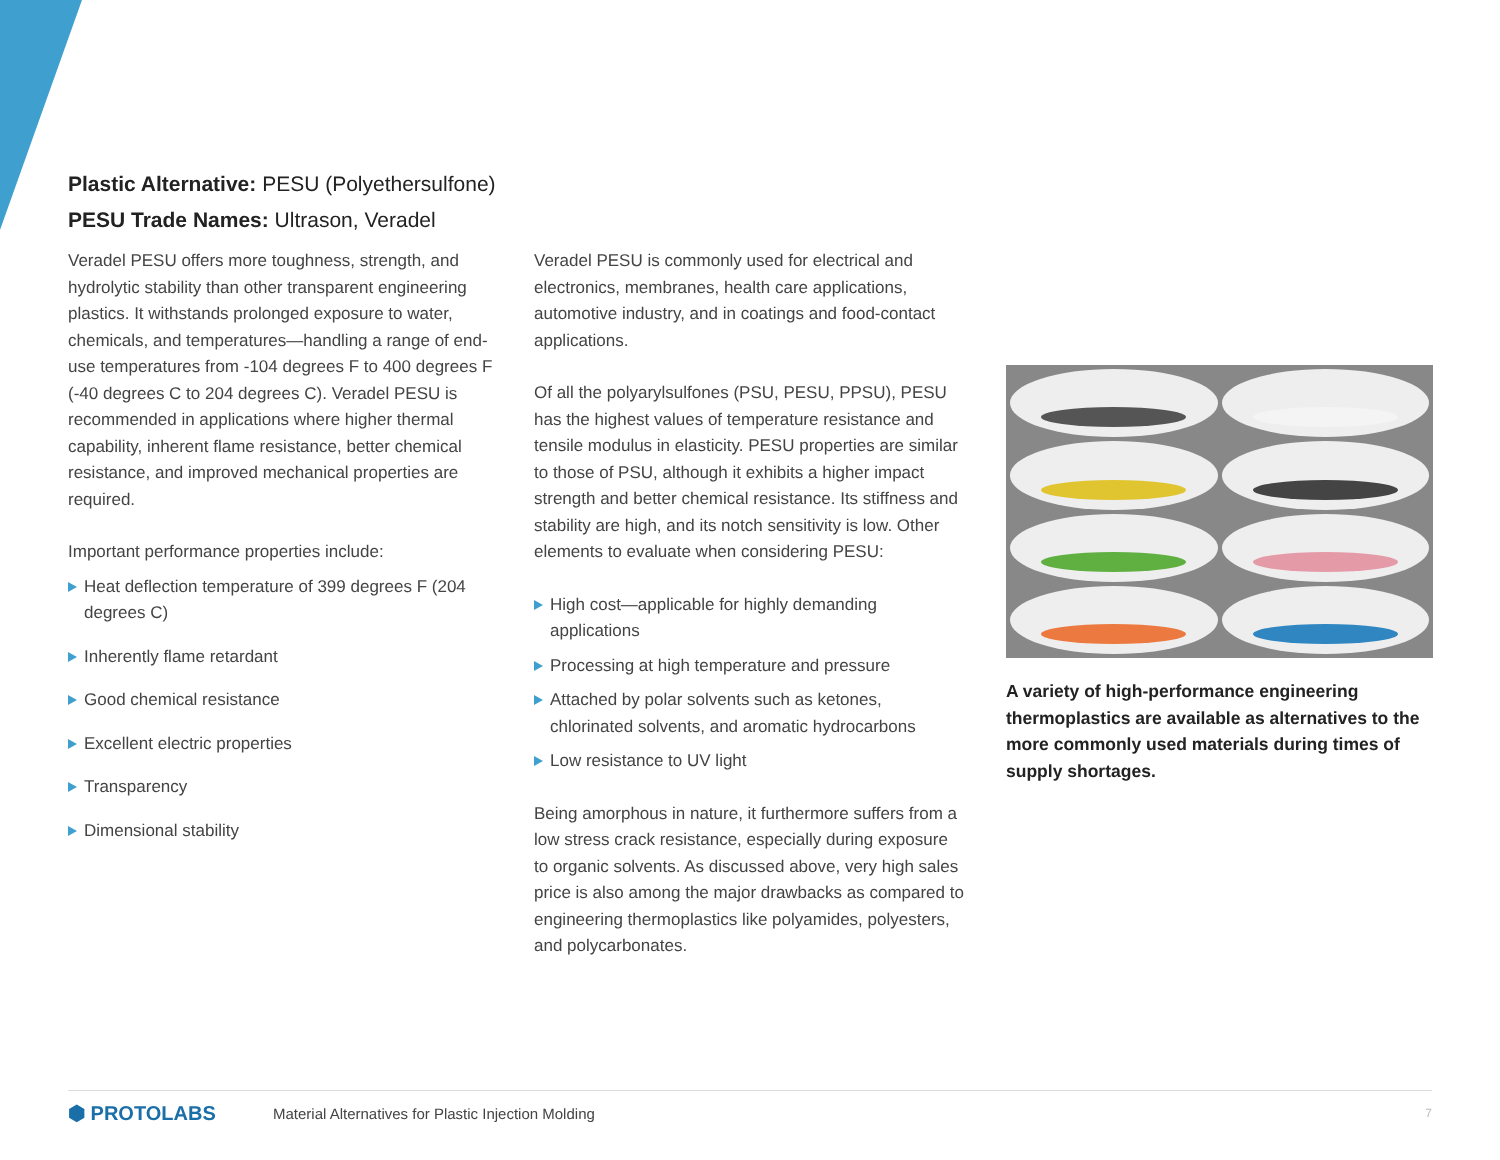Plastic Alternative: PESU (Polyethersulfone)
PESU Trade Names: Ultrason, Veradel
Veradel PESU offers more toughness, strength, and hydrolytic stability than other transparent engineering plastics. It withstands prolonged exposure to water, chemicals, and temperatures—handling a range of end-use temperatures from -104 degrees F to 400 degrees F (-40 degrees C to 204 degrees C). Veradel PESU is recommended in applications where higher thermal capability, inherent flame resistance, better chemical resistance, and improved mechanical properties are required.
Important performance properties include:
Heat deflection temperature of 399 degrees F (204 degrees C)
Inherently flame retardant
Good chemical resistance
Excellent electric properties
Transparency
Dimensional stability
Veradel PESU is commonly used for electrical and electronics, membranes, health care applications, automotive industry, and in coatings and food-contact applications.
Of all the polyarylsulfones (PSU, PESU, PPSU), PESU has the highest values of temperature resistance and tensile modulus in elasticity. PESU properties are similar to those of PSU, although it exhibits a higher impact strength and better chemical resistance. Its stiffness and stability are high, and its notch sensitivity is low. Other elements to evaluate when considering PESU:
High cost—applicable for highly demanding applications
Processing at high temperature and pressure
Attached by polar solvents such as ketones, chlorinated solvents, and aromatic hydrocarbons
Low resistance to UV light
Being amorphous in nature, it furthermore suffers from a low stress crack resistance, especially during exposure to organic solvents. As discussed above, very high sales price is also among the major drawbacks as compared to engineering thermoplastics like polyamides, polyesters, and polycarbonates.
A variety of high-performance engineering thermoplastics are available as alternatives to the more commonly used materials during times of supply shortages.
⬢ PROTOLABS
Material Alternatives for Plastic Injection Molding
7